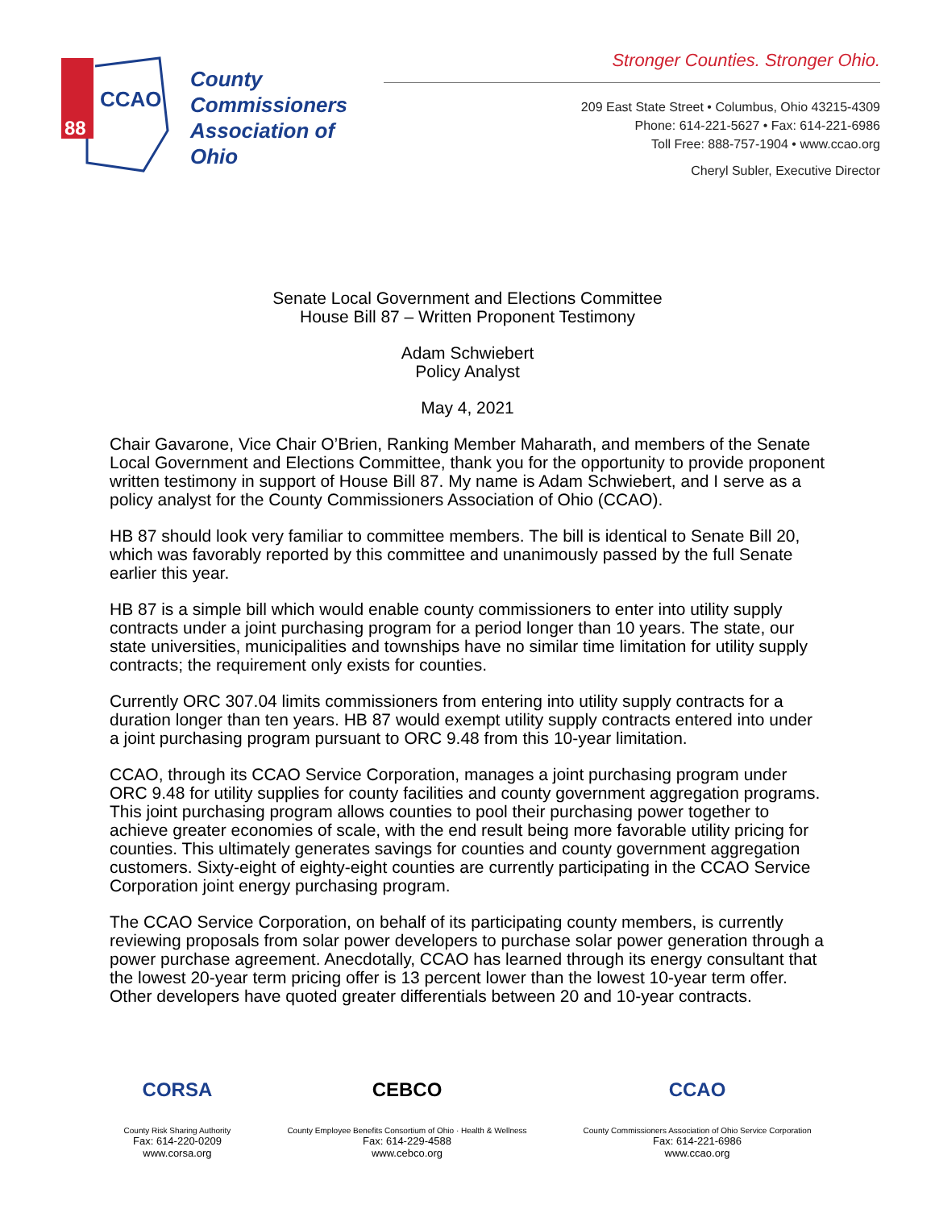88
CCAO
County
Commissioners
Association of
Ohio
Stronger Counties. Stronger Ohio.
209 East State Street • Columbus, Ohio 43215-4309
Phone: 614-221-5627 • Fax: 614-221-6986
Toll Free: 888-757-1904 • www.ccao.org
Cheryl Subler, Executive Director
Senate Local Government and Elections Committee
House Bill 87 – Written Proponent Testimony
Adam Schwiebert
Policy Analyst
May 4, 2021
Chair Gavarone, Vice Chair O’Brien, Ranking Member Maharath, and members of the Senate Local Government and Elections Committee, thank you for the opportunity to provide proponent written testimony in support of House Bill 87. My name is Adam Schwiebert, and I serve as a policy analyst for the County Commissioners Association of Ohio (CCAO).
HB 87 should look very familiar to committee members. The bill is identical to Senate Bill 20, which was favorably reported by this committee and unanimously passed by the full Senate earlier this year.
HB 87 is a simple bill which would enable county commissioners to enter into utility supply contracts under a joint purchasing program for a period longer than 10 years. The state, our state universities, municipalities and townships have no similar time limitation for utility supply contracts; the requirement only exists for counties.
Currently ORC 307.04 limits commissioners from entering into utility supply contracts for a duration longer than ten years. HB 87 would exempt utility supply contracts entered into under a joint purchasing program pursuant to ORC 9.48 from this 10-year limitation.
CCAO, through its CCAO Service Corporation, manages a joint purchasing program under ORC 9.48 for utility supplies for county facilities and county government aggregation programs. This joint purchasing program allows counties to pool their purchasing power together to achieve greater economies of scale, with the end result being more favorable utility pricing for counties. This ultimately generates savings for counties and county government aggregation customers. Sixty-eight of eighty-eight counties are currently participating in the CCAO Service Corporation joint energy purchasing program.
The CCAO Service Corporation, on behalf of its participating county members, is currently reviewing proposals from solar power developers to purchase solar power generation through a power purchase agreement. Anecdotally, CCAO has learned through its energy consultant that the lowest 20-year term pricing offer is 13 percent lower than the lowest 10-year term offer. Other developers have quoted greater differentials between 20 and 10-year contracts.
CORSA
County Risk Sharing Authority
Fax: 614-220-0209
www.corsa.org
CEBCO
County Employee Benefits Consortium of Ohio · Health & Wellness
Fax: 614-229-4588
www.cebco.org
CCAO
County Commissioners Association of Ohio Service Corporation
Fax: 614-221-6986
www.ccao.org